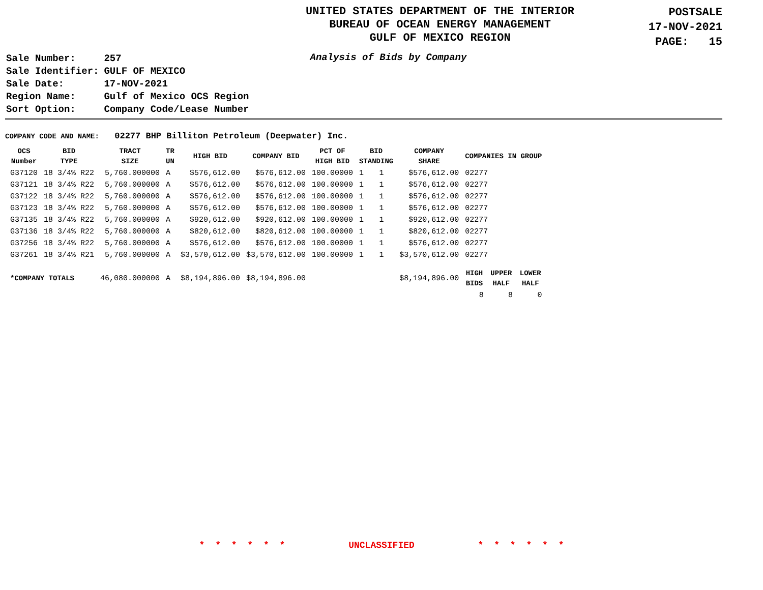UNITED STATES DEPARTMENT OF THE INTERIOR
BUREAU OF OCEAN ENERGY MANAGEMENT
GULF OF MEXICO REGION
POSTSALE
17-NOV-2021
PAGE: 15
| Sale Number: | 257 |
| Sale Identifier: | GULF OF MEXICO |
| Sale Date: | 17-NOV-2021 |
| Region Name: | Gulf of Mexico OCS Region |
| Sort Option: | Company Code/Lease Number |
Analysis of Bids by Company
COMPANY CODE AND NAME: 02277 BHP Billiton Petroleum (Deepwater) Inc.
| OCS Number | BID TYPE | TRACT SIZE | TR UN | HIGH BID | COMPANY BID | PCT OF HIGH BID | BID STANDING | | COMPANY SHARE | COMPANIES IN GROUP | | |
| --- | --- | --- | --- | --- | --- | --- | --- | --- | --- | --- | --- | --- |
| G37120 | 18 3/4% R22 | 5,760.000000 | A | $576,612.00 | $576,612.00 | 100.00000 | 1 | 1 | $576,612.00 | 02277 | | |
| G37121 | 18 3/4% R22 | 5,760.000000 | A | $576,612.00 | $576,612.00 | 100.00000 | 1 | 1 | $576,612.00 | 02277 | | |
| G37122 | 18 3/4% R22 | 5,760.000000 | A | $576,612.00 | $576,612.00 | 100.00000 | 1 | 1 | $576,612.00 | 02277 | | |
| G37123 | 18 3/4% R22 | 5,760.000000 | A | $576,612.00 | $576,612.00 | 100.00000 | 1 | 1 | $576,612.00 | 02277 | | |
| G37135 | 18 3/4% R22 | 5,760.000000 | A | $920,612.00 | $920,612.00 | 100.00000 | 1 | 1 | $920,612.00 | 02277 | | |
| G37136 | 18 3/4% R22 | 5,760.000000 | A | $820,612.00 | $820,612.00 | 100.00000 | 1 | 1 | $820,612.00 | 02277 | | |
| G37256 | 18 3/4% R22 | 5,760.000000 | A | $576,612.00 | $576,612.00 | 100.00000 | 1 | 1 | $576,612.00 | 02277 | | |
| G37261 | 18 3/4% R21 | 5,760.000000 | A | $3,570,612.00 | $3,570,612.00 | 100.00000 | 1 | 1 | $3,570,612.00 | 02277 | | |
| *COMPANY TOTALS | | 46,080.000000 | A | $8,194,896.00 | $8,194,896.00 | | | | $8,194,896.00 | HIGH BIDS | UPPER HALF | LOWER HALF |
| | | | | | | | | | | 8 | 8 | 0 |
* * * * * * UNCLASSIFIED * * * * * *